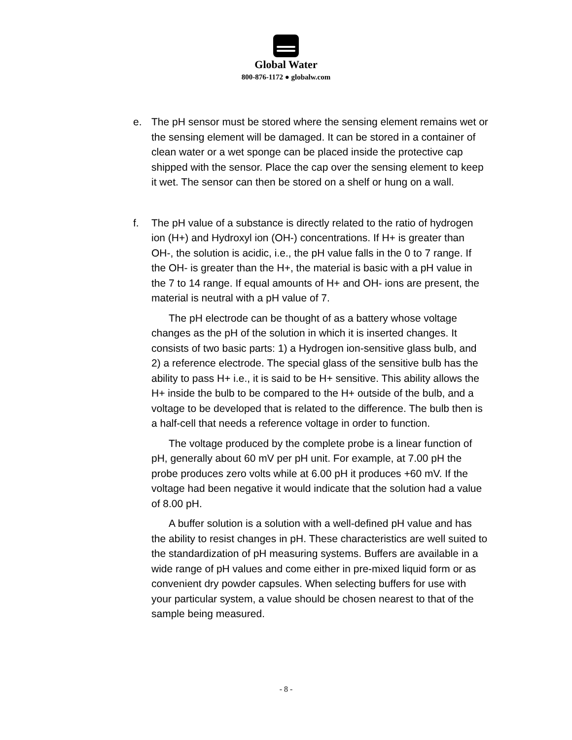Global Water
800-876-1172 ● globalw.com
e. The pH sensor must be stored where the sensing element remains wet or the sensing element will be damaged. It can be stored in a container of clean water or a wet sponge can be placed inside the protective cap shipped with the sensor. Place the cap over the sensing element to keep it wet. The sensor can then be stored on a shelf or hung on a wall.
f. The pH value of a substance is directly related to the ratio of hydrogen ion (H+) and Hydroxyl ion (OH-) concentrations. If H+ is greater than OH-, the solution is acidic, i.e., the pH value falls in the 0 to 7 range. If the OH- is greater than the H+, the material is basic with a pH value in the 7 to 14 range. If equal amounts of H+ and OH- ions are present, the material is neutral with a pH value of 7.
The pH electrode can be thought of as a battery whose voltage changes as the pH of the solution in which it is inserted changes. It consists of two basic parts: 1) a Hydrogen ion-sensitive glass bulb, and 2) a reference electrode. The special glass of the sensitive bulb has the ability to pass H+ i.e., it is said to be H+ sensitive. This ability allows the H+ inside the bulb to be compared to the H+ outside of the bulb, and a voltage to be developed that is related to the difference. The bulb then is a half-cell that needs a reference voltage in order to function.
The voltage produced by the complete probe is a linear function of pH, generally about 60 mV per pH unit. For example, at 7.00 pH the probe produces zero volts while at 6.00 pH it produces +60 mV. If the voltage had been negative it would indicate that the solution had a value of 8.00 pH.
A buffer solution is a solution with a well-defined pH value and has the ability to resist changes in pH. These characteristics are well suited to the standardization of pH measuring systems. Buffers are available in a wide range of pH values and come either in pre-mixed liquid form or as convenient dry powder capsules. When selecting buffers for use with your particular system, a value should be chosen nearest to that of the sample being measured.
- 8 -